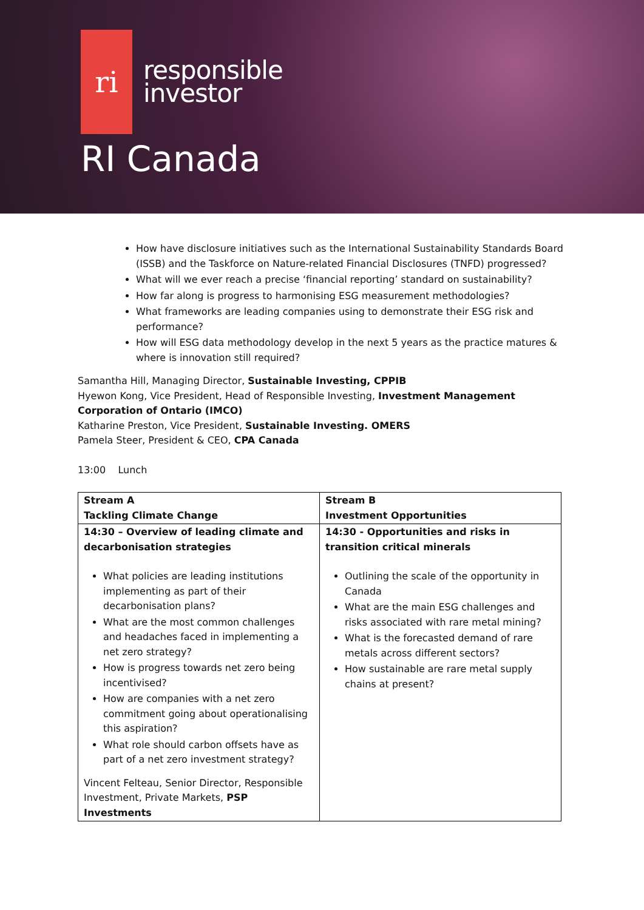ri
responsible
investor
RI Canada
How have disclosure initiatives such as the International Sustainability Standards Board (ISSB) and the Taskforce on Nature-related Financial Disclosures (TNFD) progressed?
What will we ever reach a precise ‘financial reporting’ standard on sustainability?
How far along is progress to harmonising ESG measurement methodologies?
What frameworks are leading companies using to demonstrate their ESG risk and performance?
How will ESG data methodology develop in the next 5 years as the practice matures & where is innovation still required?
Samantha Hill, Managing Director, Sustainable Investing, CPPIB
Hyewon Kong, Vice President, Head of Responsible Investing, Investment Management Corporation of Ontario (IMCO)
Katharine Preston, Vice President, Sustainable Investing. OMERS
Pamela Steer, President & CEO, CPA Canada
13:00 Lunch
| Stream A Tackling Climate Change | Stream B Investment Opportunities |
| 14:30 – Overview of leading climate and decarbonisation strategies What policies are leading institutions implementing as part of their decarbonisation plans? What are the most common challenges and headaches faced in implementing a net zero strategy? How is progress towards net zero being incentivised? How are companies with a net zero commitment going about operationalising this aspiration? What role should carbon offsets have as part of a net zero investment strategy? Vincent Felteau, Senior Director, Responsible Investment, Private Markets, PSP Investments | 14:30 - Opportunities and risks in transition critical minerals Outlining the scale of the opportunity in Canada What are the main ESG challenges and risks associated with rare metal mining? What is the forecasted demand of rare metals across different sectors? How sustainable are rare metal supply chains at present? |